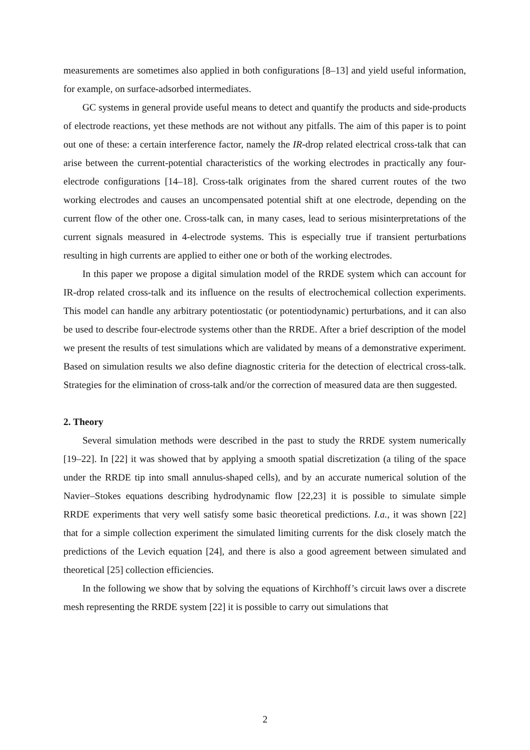measurements are sometimes also applied in both configurations [8–13] and yield useful information, for example, on surface-adsorbed intermediates.
GC systems in general provide useful means to detect and quantify the products and side-products of electrode reactions, yet these methods are not without any pitfalls. The aim of this paper is to point out one of these: a certain interference factor, namely the IR-drop related electrical cross-talk that can arise between the current-potential characteristics of the working electrodes in practically any four-electrode configurations [14–18]. Cross-talk originates from the shared current routes of the two working electrodes and causes an uncompensated potential shift at one electrode, depending on the current flow of the other one. Cross-talk can, in many cases, lead to serious misinterpretations of the current signals measured in 4-electrode systems. This is especially true if transient perturbations resulting in high currents are applied to either one or both of the working electrodes.
In this paper we propose a digital simulation model of the RRDE system which can account for IR-drop related cross-talk and its influence on the results of electrochemical collection experiments. This model can handle any arbitrary potentiostatic (or potentiodynamic) perturbations, and it can also be used to describe four-electrode systems other than the RRDE. After a brief description of the model we present the results of test simulations which are validated by means of a demonstrative experiment. Based on simulation results we also define diagnostic criteria for the detection of electrical cross-talk. Strategies for the elimination of cross-talk and/or the correction of measured data are then suggested.
2. Theory
Several simulation methods were described in the past to study the RRDE system numerically [19–22]. In [22] it was showed that by applying a smooth spatial discretization (a tiling of the space under the RRDE tip into small annulus-shaped cells), and by an accurate numerical solution of the Navier–Stokes equations describing hydrodynamic flow [22,23] it is possible to simulate simple RRDE experiments that very well satisfy some basic theoretical predictions. I.a., it was shown [22] that for a simple collection experiment the simulated limiting currents for the disk closely match the predictions of the Levich equation [24], and there is also a good agreement between simulated and theoretical [25] collection efficiencies.
In the following we show that by solving the equations of Kirchhoff’s circuit laws over a discrete mesh representing the RRDE system [22] it is possible to carry out simulations that
2